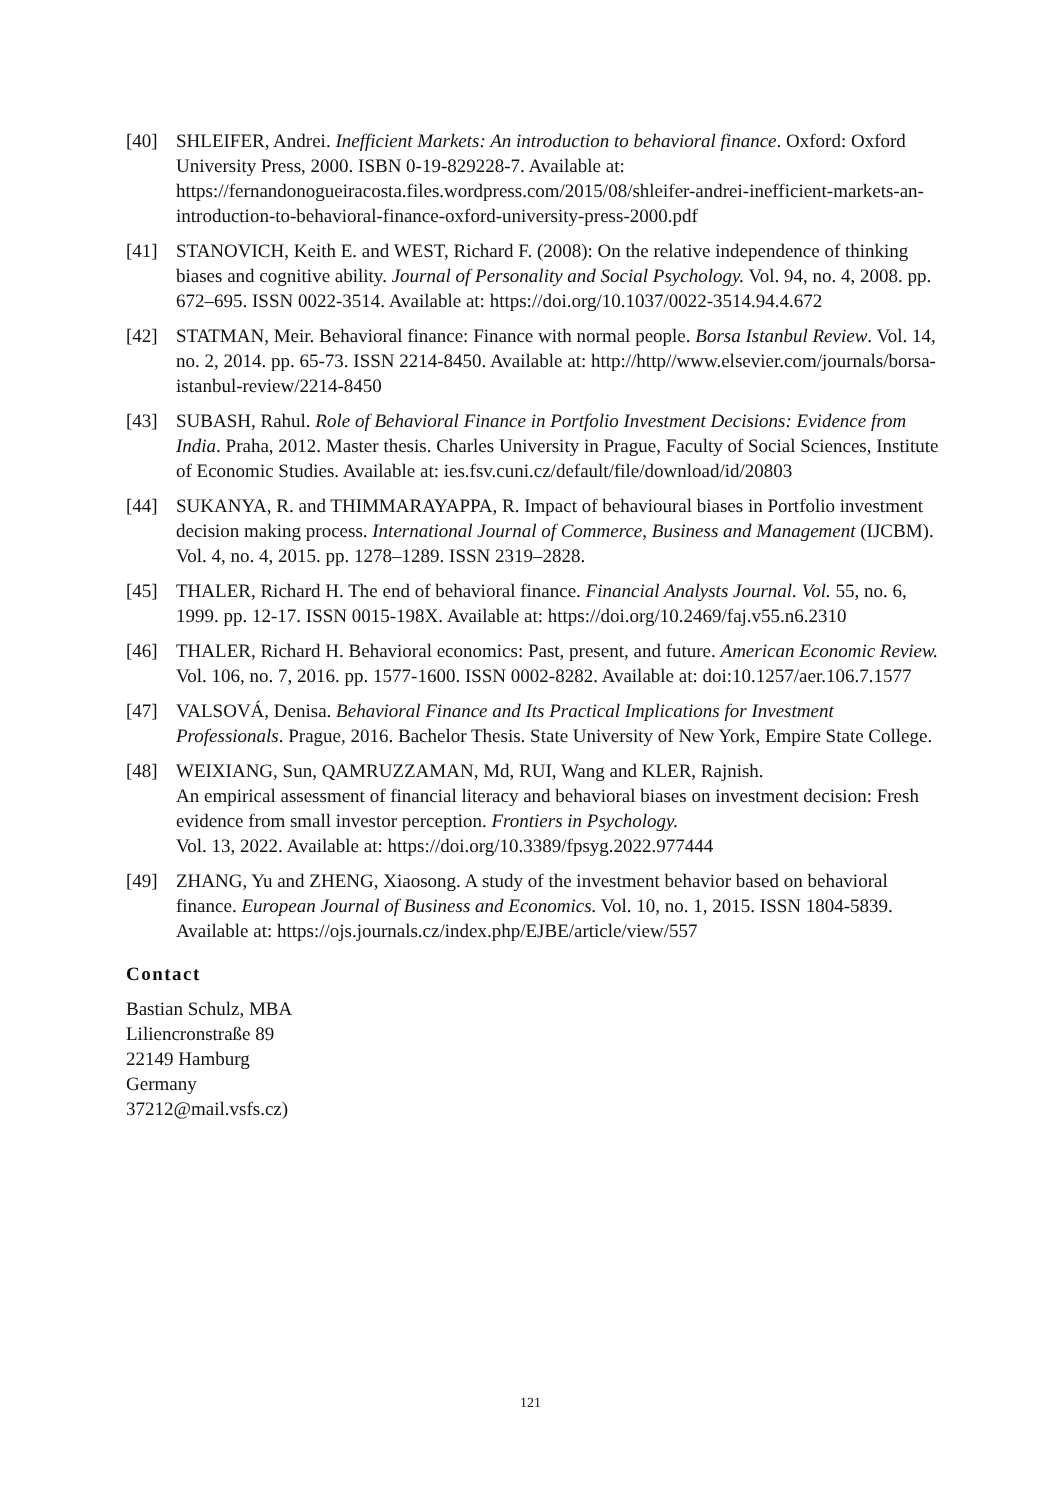[40] SHLEIFER, Andrei. Inefficient Markets: An introduction to behavioral finance. Oxford: Oxford University Press, 2000. ISBN 0-19-829228-7. Available at: https://fernandonogueiracosta.files.wordpress.com/2015/08/shleifer-andrei-inefficient-markets-an-introduction-to-behavioral-finance-oxford-university-press-2000.pdf
[41] STANOVICH, Keith E. and WEST, Richard F. (2008): On the relative independence of thinking biases and cognitive ability. Journal of Personality and Social Psychology. Vol. 94, no. 4, 2008. pp. 672–695. ISSN 0022-3514. Available at: https://doi.org/10.1037/0022-3514.94.4.672
[42] STATMAN, Meir. Behavioral finance: Finance with normal people. Borsa Istanbul Review. Vol. 14, no. 2, 2014. pp. 65-73. ISSN 2214-8450. Available at: http://http//www.elsevier.com/journals/borsa-istanbul-review/2214-8450
[43] SUBASH, Rahul. Role of Behavioral Finance in Portfolio Investment Decisions: Evidence from India. Praha, 2012. Master thesis. Charles University in Prague, Faculty of Social Sciences, Institute of Economic Studies. Available at: ies.fsv.cuni.cz/default/file/download/id/20803
[44] SUKANYA, R. and THIMMARAYAPPA, R. Impact of behavioural biases in Portfolio investment decision making process. International Journal of Commerce, Business and Management (IJCBM). Vol. 4, no. 4, 2015. pp. 1278–1289. ISSN 2319–2828.
[45] THALER, Richard H. The end of behavioral finance. Financial Analysts Journal. Vol. 55, no. 6, 1999. pp. 12-17. ISSN 0015-198X. Available at: https://doi.org/10.2469/faj.v55.n6.2310
[46] THALER, Richard H. Behavioral economics: Past, present, and future. American Economic Review. Vol. 106, no. 7, 2016. pp. 1577-1600. ISSN 0002-8282. Available at: doi:10.1257/aer.106.7.1577
[47] VALSOVÁ, Denisa. Behavioral Finance and Its Practical Implications for Investment Professionals. Prague, 2016. Bachelor Thesis. State University of New York, Empire State College.
[48] WEIXIANG, Sun, QAMRUZZAMAN, Md, RUI, Wang and KLER, Rajnish.
An empirical assessment of financial literacy and behavioral biases on investment decision: Fresh evidence from small investor perception. Frontiers in Psychology.
Vol. 13, 2022. Available at: https://doi.org/10.3389/fpsyg.2022.977444
[49] ZHANG, Yu and ZHENG, Xiaosong. A study of the investment behavior based on behavioral finance. European Journal of Business and Economics. Vol. 10, no. 1, 2015. ISSN 1804-5839. Available at: https://ojs.journals.cz/index.php/EJBE/article/view/557
Contact
Bastian Schulz, MBA
Liliencronstraße 89
22149 Hamburg
Germany
37212@mail.vsfs.cz)
121